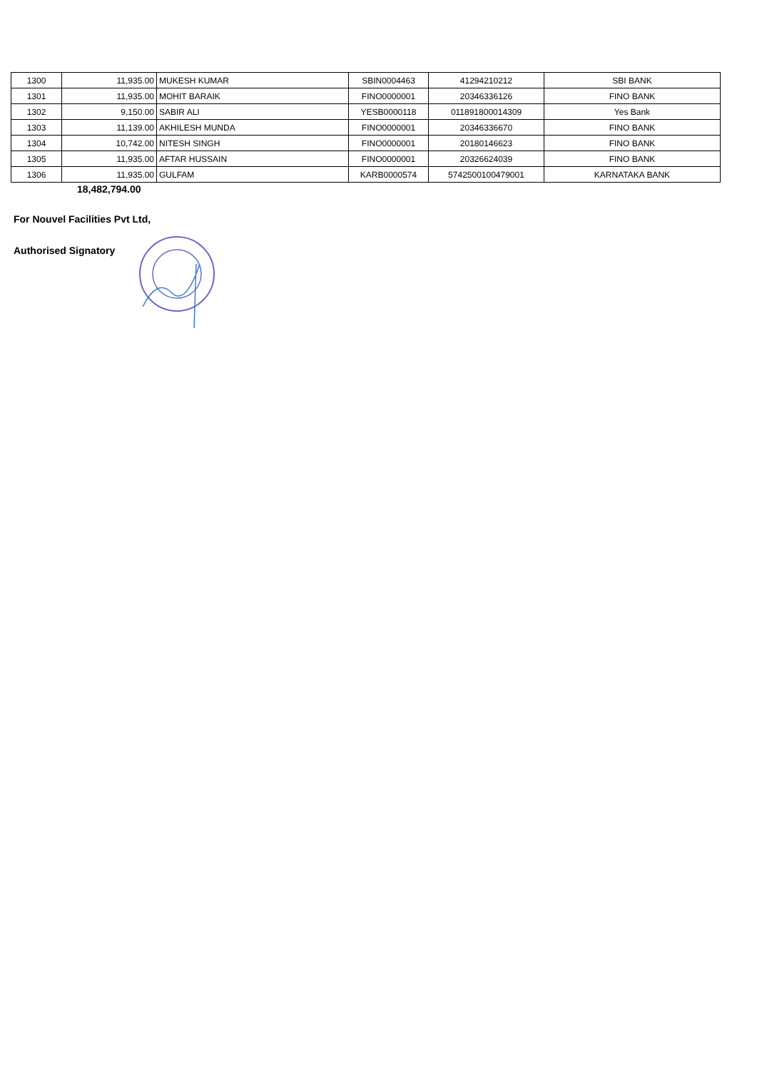| 1300 | 11,935.00 | MUKESH KUMAR | SBIN0004463 | 41294210212 | SBI BANK |
| 1301 | 11,935.00 | MOHIT BARAIK | FINO0000001 | 20346336126 | FINO BANK |
| 1302 | 9,150.00 | SABIR ALI | YESB0000118 | 011891800014309 | Yes Bank |
| 1303 | 11,139.00 | AKHILESH MUNDA | FINO0000001 | 20346336670 | FINO BANK |
| 1304 | 10,742.00 | NITESH SINGH | FINO0000001 | 20180146623 | FINO BANK |
| 1305 | 11,935.00 | AFTAR HUSSAIN | FINO0000001 | 20326624039 | FINO BANK |
| 1306 | 11,935.00 | GULFAM | KARB0000574 | 5742500100479001 | KARNATAKA BANK |
18,482,794.00
For Nouvel Facilities Pvt Ltd,
Authorised Signatory